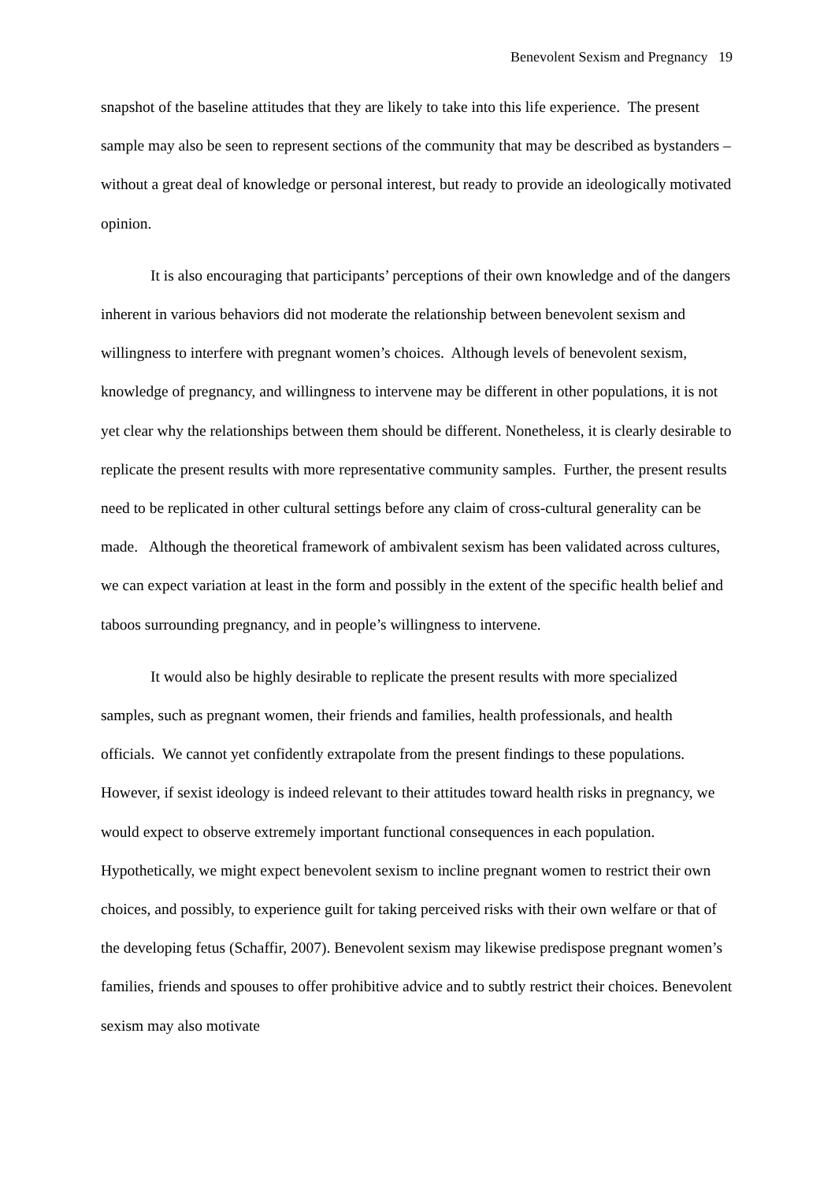Benevolent Sexism and Pregnancy 19
snapshot of the baseline attitudes that they are likely to take into this life experience. The present sample may also be seen to represent sections of the community that may be described as bystanders – without a great deal of knowledge or personal interest, but ready to provide an ideologically motivated opinion.
It is also encouraging that participants’ perceptions of their own knowledge and of the dangers inherent in various behaviors did not moderate the relationship between benevolent sexism and willingness to interfere with pregnant women’s choices. Although levels of benevolent sexism, knowledge of pregnancy, and willingness to intervene may be different in other populations, it is not yet clear why the relationships between them should be different. Nonetheless, it is clearly desirable to replicate the present results with more representative community samples. Further, the present results need to be replicated in other cultural settings before any claim of cross-cultural generality can be made. Although the theoretical framework of ambivalent sexism has been validated across cultures, we can expect variation at least in the form and possibly in the extent of the specific health belief and taboos surrounding pregnancy, and in people’s willingness to intervene.
It would also be highly desirable to replicate the present results with more specialized samples, such as pregnant women, their friends and families, health professionals, and health officials. We cannot yet confidently extrapolate from the present findings to these populations. However, if sexist ideology is indeed relevant to their attitudes toward health risks in pregnancy, we would expect to observe extremely important functional consequences in each population. Hypothetically, we might expect benevolent sexism to incline pregnant women to restrict their own choices, and possibly, to experience guilt for taking perceived risks with their own welfare or that of the developing fetus (Schaffir, 2007). Benevolent sexism may likewise predispose pregnant women’s families, friends and spouses to offer prohibitive advice and to subtly restrict their choices. Benevolent sexism may also motivate